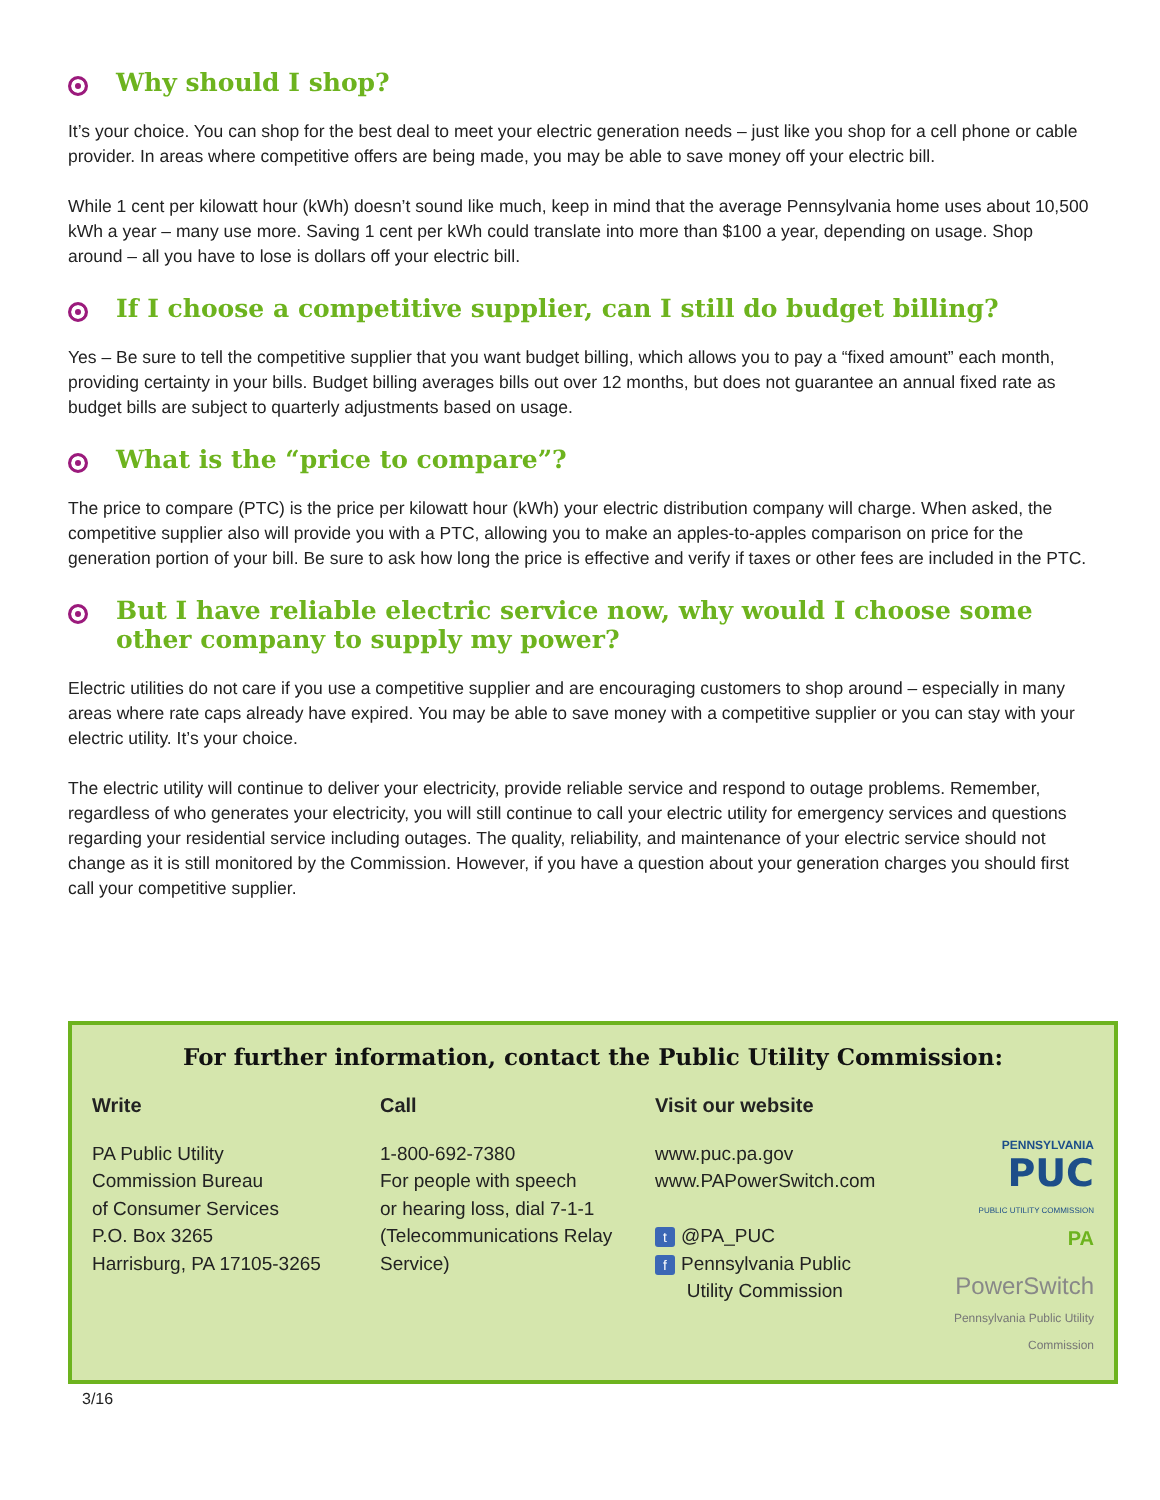Why should I shop?
It’s your choice. You can shop for the best deal to meet your electric generation needs – just like you shop for a cell phone or cable provider. In areas where competitive offers are being made, you may be able to save money off your electric bill.
While 1 cent per kilowatt hour (kWh) doesn’t sound like much, keep in mind that the average Pennsylvania home uses about 10,500 kWh a year – many use more. Saving 1 cent per kWh could translate into more than $100 a year, depending on usage. Shop around – all you have to lose is dollars off your electric bill.
If I choose a competitive supplier, can I still do budget billing?
Yes – Be sure to tell the competitive supplier that you want budget billing, which allows you to pay a “fixed amount” each month, providing certainty in your bills. Budget billing averages bills out over 12 months, but does not guarantee an annual fixed rate as budget bills are subject to quarterly adjustments based on usage.
What is the “price to compare”?
The price to compare (PTC) is the price per kilowatt hour (kWh) your electric distribution company will charge. When asked, the competitive supplier also will provide you with a PTC, allowing you to make an apples-to-apples comparison on price for the generation portion of your bill. Be sure to ask how long the price is effective and verify if taxes or other fees are included in the PTC.
But I have reliable electric service now, why would I choose some other company to supply my power?
Electric utilities do not care if you use a competitive supplier and are encouraging customers to shop around – especially in many areas where rate caps already have expired. You may be able to save money with a competitive supplier or you can stay with your electric utility. It’s your choice.
The electric utility will continue to deliver your electricity, provide reliable service and respond to outage problems. Remember, regardless of who generates your electricity, you will still continue to call your electric utility for emergency services and questions regarding your residential service including outages. The quality, reliability, and maintenance of your electric service should not change as it is still monitored by the Commission. However, if you have a question about your generation charges you should first call your competitive supplier.
For further information, contact the Public Utility Commission:
Write
PA Public Utility
Commission Bureau
of Consumer Services
P.O. Box 3265
Harrisburg, PA 17105-3265
Call
1-800-692-7380
For people with speech
or hearing loss, dial 7-1-1
(Telecommunications Relay
Service)
Visit our website
www.puc.pa.gov
www.PAPowerSwitch.com
t @PA_PUC
f Pennsylvania Public
Utility Commission
PENNSYLVANIA
PUC
PUBLIC UTILITY COMMISSION
PA
PowerSwitch
Pennsylvania Public Utility Commission
3/16